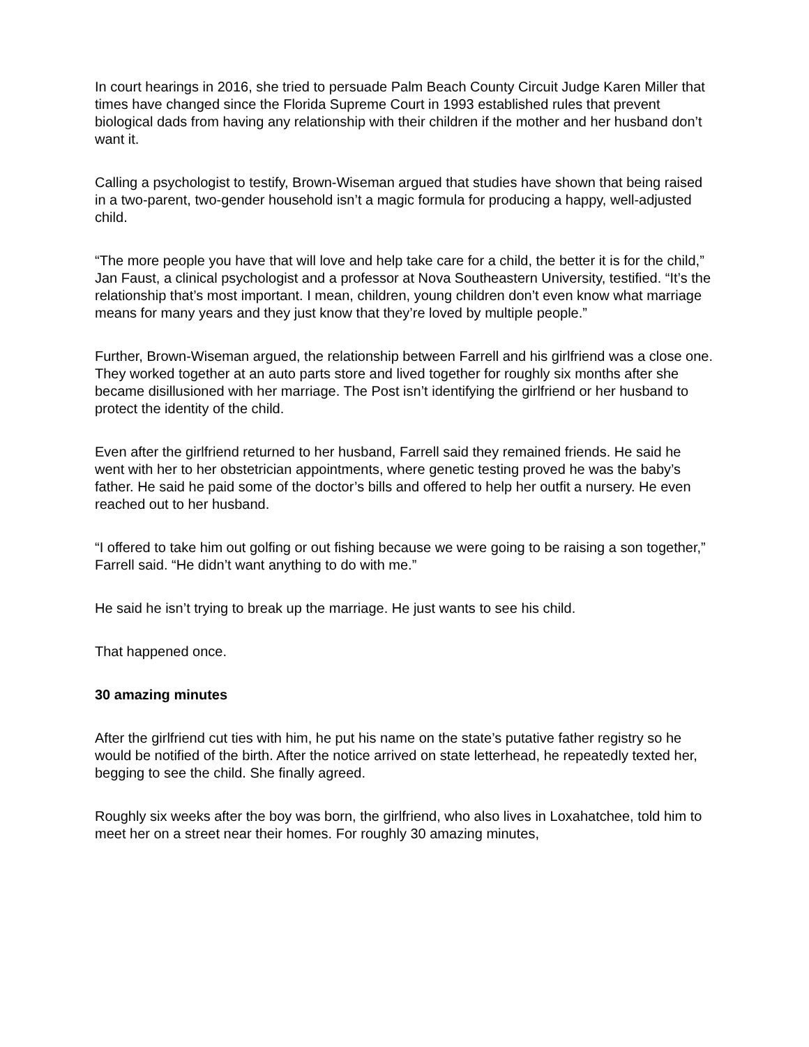In court hearings in 2016, she tried to persuade Palm Beach County Circuit Judge Karen Miller that times have changed since the Florida Supreme Court in 1993 established rules that prevent biological dads from having any relationship with their children if the mother and her husband don’t want it.
Calling a psychologist to testify, Brown-Wiseman argued that studies have shown that being raised in a two-parent, two-gender household isn’t a magic formula for producing a happy, well-adjusted child.
“The more people you have that will love and help take care for a child, the better it is for the child,” Jan Faust, a clinical psychologist and a professor at Nova Southeastern University, testified. “It’s the relationship that’s most important. I mean, children, young children don’t even know what marriage means for many years and they just know that they’re loved by multiple people.”
Further, Brown-Wiseman argued, the relationship between Farrell and his girlfriend was a close one. They worked together at an auto parts store and lived together for roughly six months after she became disillusioned with her marriage. The Post isn’t identifying the girlfriend or her husband to protect the identity of the child.
Even after the girlfriend returned to her husband, Farrell said they remained friends. He said he went with her to her obstetrician appointments, where genetic testing proved he was the baby’s father. He said he paid some of the doctor’s bills and offered to help her outfit a nursery. He even reached out to her husband.
“I offered to take him out golfing or out fishing because we were going to be raising a son together,” Farrell said. “He didn’t want anything to do with me.”
He said he isn’t trying to break up the marriage. He just wants to see his child.
That happened once.
30 amazing minutes
After the girlfriend cut ties with him, he put his name on the state’s putative father registry so he would be notified of the birth. After the notice arrived on state letterhead, he repeatedly texted her, begging to see the child. She finally agreed.
Roughly six weeks after the boy was born, the girlfriend, who also lives in Loxahatchee, told him to meet her on a street near their homes. For roughly 30 amazing minutes,